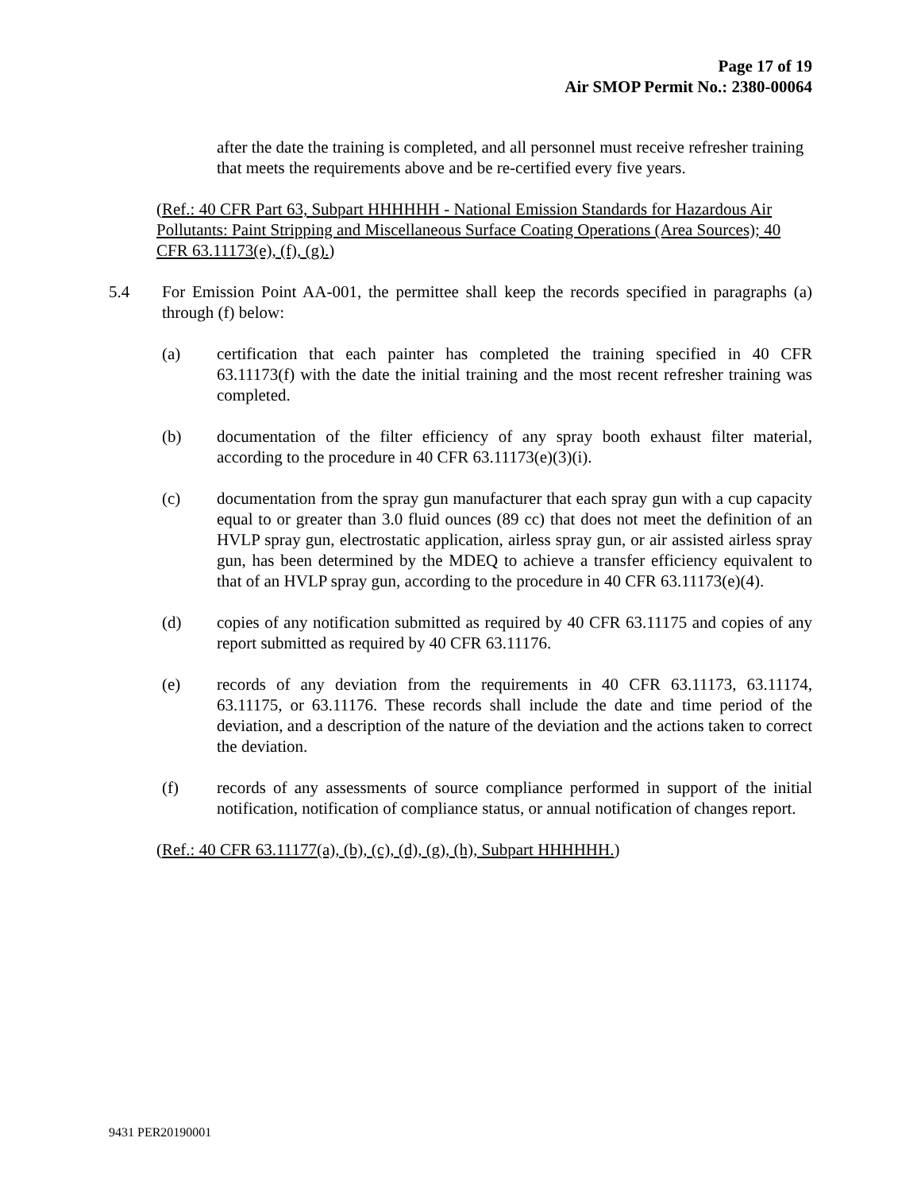Page 17 of 19
Air SMOP Permit No.: 2380-00064
after the date the training is completed, and all personnel must receive refresher training that meets the requirements above and be re-certified every five years.
(Ref.: 40 CFR Part 63, Subpart HHHHHH - National Emission Standards for Hazardous Air Pollutants: Paint Stripping and Miscellaneous Surface Coating Operations (Area Sources); 40 CFR 63.11173(e), (f), (g).)
5.4 For Emission Point AA-001, the permittee shall keep the records specified in paragraphs (a) through (f) below:
(a) certification that each painter has completed the training specified in 40 CFR 63.11173(f) with the date the initial training and the most recent refresher training was completed.
(b) documentation of the filter efficiency of any spray booth exhaust filter material, according to the procedure in 40 CFR 63.11173(e)(3)(i).
(c) documentation from the spray gun manufacturer that each spray gun with a cup capacity equal to or greater than 3.0 fluid ounces (89 cc) that does not meet the definition of an HVLP spray gun, electrostatic application, airless spray gun, or air assisted airless spray gun, has been determined by the MDEQ to achieve a transfer efficiency equivalent to that of an HVLP spray gun, according to the procedure in 40 CFR 63.11173(e)(4).
(d) copies of any notification submitted as required by 40 CFR 63.11175 and copies of any report submitted as required by 40 CFR 63.11176.
(e) records of any deviation from the requirements in 40 CFR 63.11173, 63.11174, 63.11175, or 63.11176. These records shall include the date and time period of the deviation, and a description of the nature of the deviation and the actions taken to correct the deviation.
(f) records of any assessments of source compliance performed in support of the initial notification, notification of compliance status, or annual notification of changes report.
(Ref.: 40 CFR 63.11177(a), (b), (c), (d), (g), (h), Subpart HHHHHH.)
9431 PER20190001